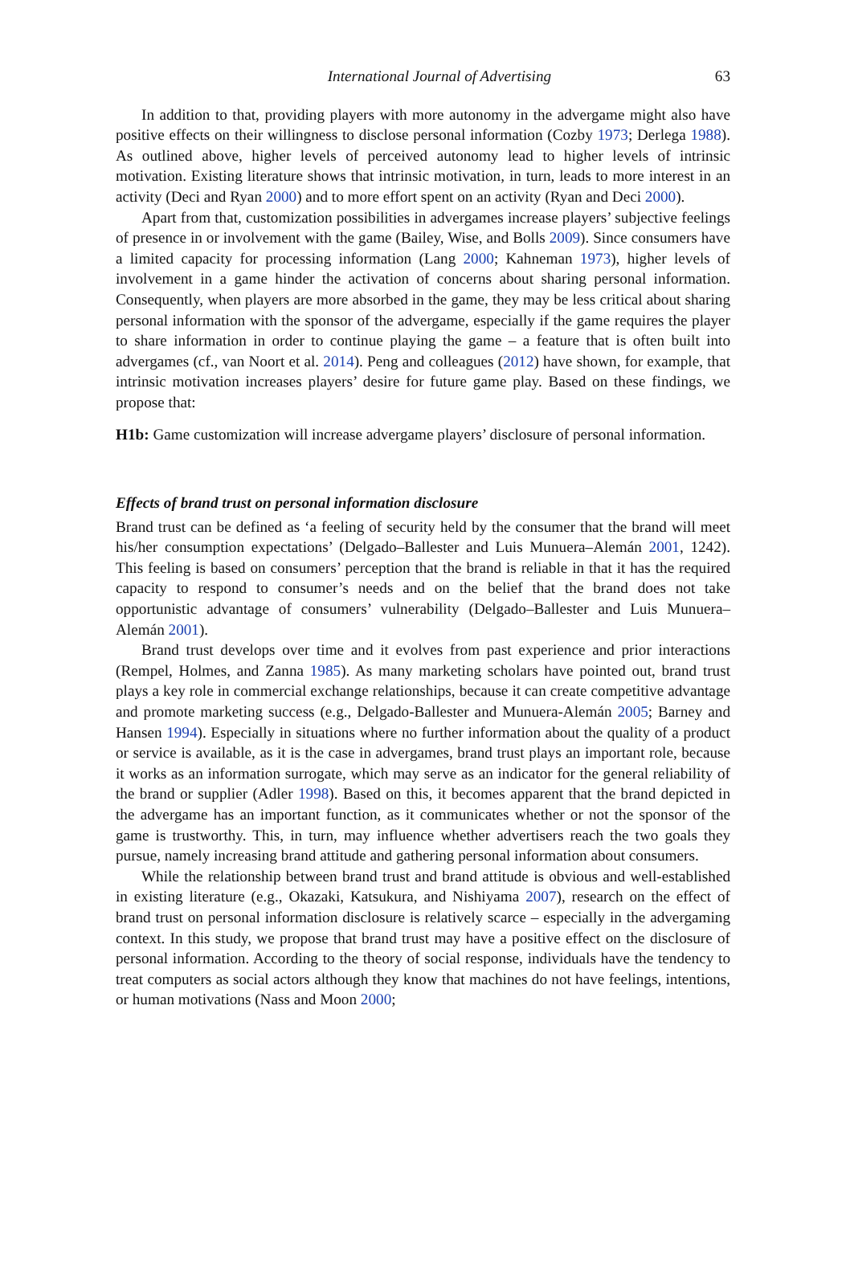International Journal of Advertising 63
In addition to that, providing players with more autonomy in the advergame might also have positive effects on their willingness to disclose personal information (Cozby 1973; Derlega 1988). As outlined above, higher levels of perceived autonomy lead to higher levels of intrinsic motivation. Existing literature shows that intrinsic motivation, in turn, leads to more interest in an activity (Deci and Ryan 2000) and to more effort spent on an activity (Ryan and Deci 2000).
Apart from that, customization possibilities in advergames increase players’ subjective feelings of presence in or involvement with the game (Bailey, Wise, and Bolls 2009). Since consumers have a limited capacity for processing information (Lang 2000; Kahneman 1973), higher levels of involvement in a game hinder the activation of concerns about sharing personal information. Consequently, when players are more absorbed in the game, they may be less critical about sharing personal information with the sponsor of the advergame, especially if the game requires the player to share information in order to continue playing the game – a feature that is often built into advergames (cf., van Noort et al. 2014). Peng and colleagues (2012) have shown, for example, that intrinsic motivation increases players’ desire for future game play. Based on these findings, we propose that:
H1b: Game customization will increase advergame players’ disclosure of personal information.
Effects of brand trust on personal information disclosure
Brand trust can be defined as ‘a feeling of security held by the consumer that the brand will meet his/her consumption expectations’ (Delgado–Ballester and Luis Munuera–Alemán 2001, 1242). This feeling is based on consumers’ perception that the brand is reliable in that it has the required capacity to respond to consumer’s needs and on the belief that the brand does not take opportunistic advantage of consumers’ vulnerability (Delgado–Ballester and Luis Munuera–Alemán 2001).
Brand trust develops over time and it evolves from past experience and prior interactions (Rempel, Holmes, and Zanna 1985). As many marketing scholars have pointed out, brand trust plays a key role in commercial exchange relationships, because it can create competitive advantage and promote marketing success (e.g., Delgado-Ballester and Munuera-Alemán 2005; Barney and Hansen 1994). Especially in situations where no further information about the quality of a product or service is available, as it is the case in advergames, brand trust plays an important role, because it works as an information surrogate, which may serve as an indicator for the general reliability of the brand or supplier (Adler 1998). Based on this, it becomes apparent that the brand depicted in the advergame has an important function, as it communicates whether or not the sponsor of the game is trustworthy. This, in turn, may influence whether advertisers reach the two goals they pursue, namely increasing brand attitude and gathering personal information about consumers.
While the relationship between brand trust and brand attitude is obvious and well-established in existing literature (e.g., Okazaki, Katsukura, and Nishiyama 2007), research on the effect of brand trust on personal information disclosure is relatively scarce – especially in the advergaming context. In this study, we propose that brand trust may have a positive effect on the disclosure of personal information. According to the theory of social response, individuals have the tendency to treat computers as social actors although they know that machines do not have feelings, intentions, or human motivations (Nass and Moon 2000;